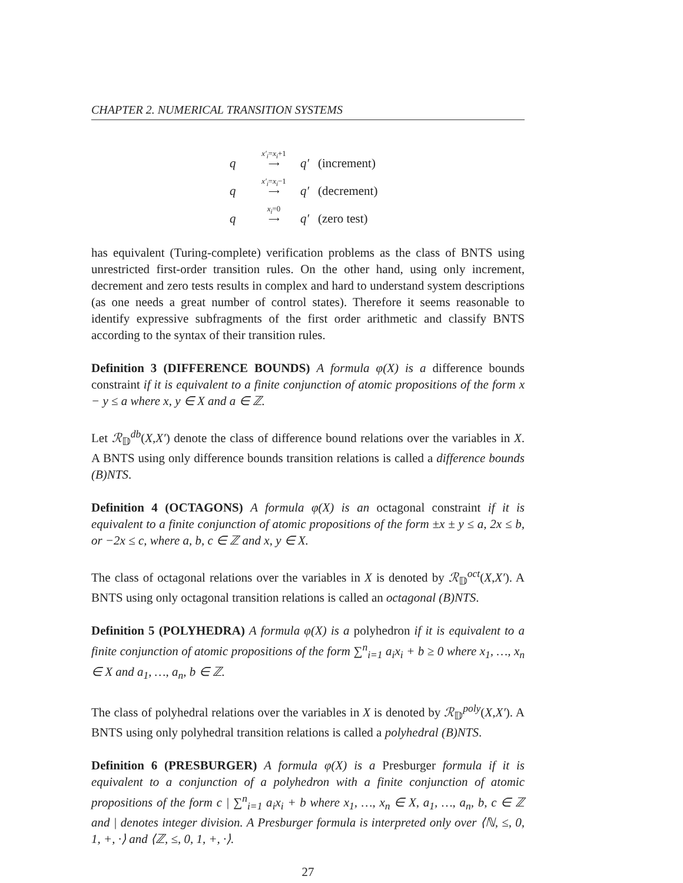CHAPTER 2. NUMERICAL TRANSITION SYSTEMS
q x′<sub>i</sub>=x<sub>i</sub>+1
⟶ q′ (increment)
q x′<sub>i</sub>=x<sub>i</sub>−1
⟶ q′ (decrement)
q x<sub>i</sub>=0
⟶ q′ (zero test)
has equivalent (Turing-complete) verification problems as the class of BNTS using unrestricted first-order transition rules. On the other hand, using only increment, decrement and zero tests results in complex and hard to understand system descriptions (as one needs a great number of control states). Therefore it seems reasonable to identify expressive subfragments of the first order arithmetic and classify BNTS according to the syntax of their transition rules.
Definition 3 (DIFFERENCE BOUNDS) A formula φ(X) is a difference bounds constraint if it is equivalent to a finite conjunction of atomic propositions of the form x − y ≤ a where x, y ∈ X and a ∈ ℤ.
Let ℛ<sub>𝔻</sub><sup>db</sup>(X,X′) denote the class of difference bound relations over the variables in X. A BNTS using only difference bounds transition relations is called a difference bounds (B)NTS.
Definition 4 (OCTAGONS) A formula φ(X) is an octagonal constraint if it is equivalent to a finite conjunction of atomic propositions of the form ±x ± y ≤ a, 2x ≤ b, or −2x ≤ c, where a, b, c ∈ ℤ and x, y ∈ X.
The class of octagonal relations over the variables in X is denoted by ℛ<sub>𝔻</sub><sup>oct</sup>(X,X′). A BNTS using only octagonal transition relations is called an octagonal (B)NTS.
Definition 5 (POLYHEDRA) A formula φ(X) is a polyhedron if it is equivalent to a finite conjunction of atomic propositions of the form ∑<sup>n</sup><sub>i=1</sub> a<sub>i</sub>x<sub>i</sub> + b ≥ 0 where x<sub>1</sub>, …, x<sub>n</sub> ∈ X and a<sub>1</sub>, …, a<sub>n</sub>, b ∈ ℤ.
The class of polyhedral relations over the variables in X is denoted by ℛ<sub>𝔻</sub><sup>poly</sup>(X,X′). A BNTS using only polyhedral transition relations is called a polyhedral (B)NTS.
Definition 6 (PRESBURGER) A formula φ(X) is a Presburger formula if it is equivalent to a conjunction of a polyhedron with a finite conjunction of atomic propositions of the form c | ∑<sup>n</sup><sub>i=1</sub> a<sub>i</sub>x<sub>i</sub> + b where x<sub>1</sub>, …, x<sub>n</sub> ∈ X, a<sub>1</sub>, …, a<sub>n</sub>, b, c ∈ ℤ and | denotes integer division. A Presburger formula is interpreted only over ⟨ℕ, ≤, 0, 1, +, ·⟩ and ⟨ℤ, ≤, 0, 1, +, ·⟩.
27